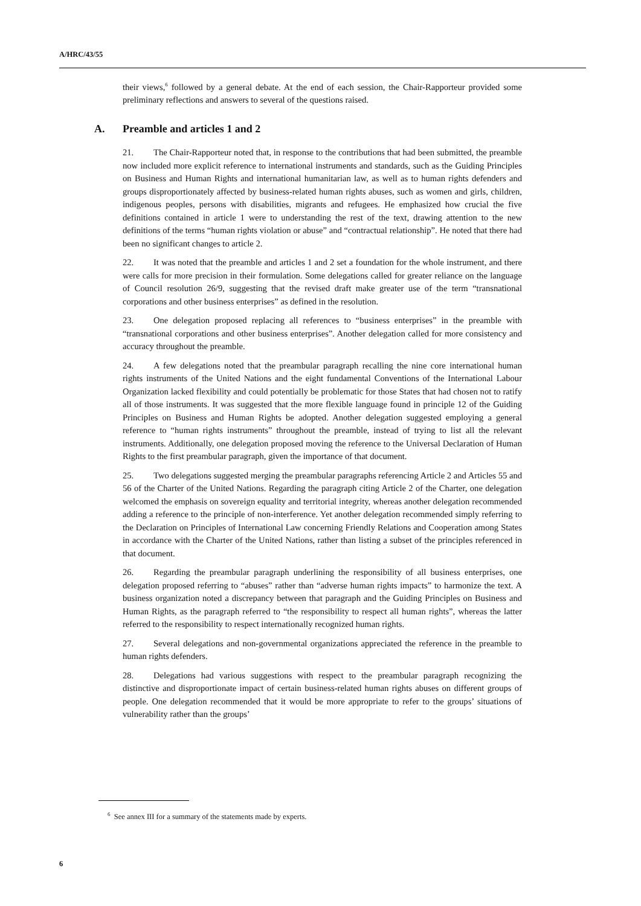A/HRC/43/55
their views,<sup>6</sup> followed by a general debate. At the end of each session, the Chair-Rapporteur provided some preliminary reflections and answers to several of the questions raised.
A. Preamble and articles 1 and 2
21. The Chair-Rapporteur noted that, in response to the contributions that had been submitted, the preamble now included more explicit reference to international instruments and standards, such as the Guiding Principles on Business and Human Rights and international humanitarian law, as well as to human rights defenders and groups disproportionately affected by business-related human rights abuses, such as women and girls, children, indigenous peoples, persons with disabilities, migrants and refugees. He emphasized how crucial the five definitions contained in article 1 were to understanding the rest of the text, drawing attention to the new definitions of the terms “human rights violation or abuse” and “contractual relationship”. He noted that there had been no significant changes to article 2.
22. It was noted that the preamble and articles 1 and 2 set a foundation for the whole instrument, and there were calls for more precision in their formulation. Some delegations called for greater reliance on the language of Council resolution 26/9, suggesting that the revised draft make greater use of the term “transnational corporations and other business enterprises” as defined in the resolution.
23. One delegation proposed replacing all references to “business enterprises” in the preamble with “transnational corporations and other business enterprises”. Another delegation called for more consistency and accuracy throughout the preamble.
24. A few delegations noted that the preambular paragraph recalling the nine core international human rights instruments of the United Nations and the eight fundamental Conventions of the International Labour Organization lacked flexibility and could potentially be problematic for those States that had chosen not to ratify all of those instruments. It was suggested that the more flexible language found in principle 12 of the Guiding Principles on Business and Human Rights be adopted. Another delegation suggested employing a general reference to “human rights instruments” throughout the preamble, instead of trying to list all the relevant instruments. Additionally, one delegation proposed moving the reference to the Universal Declaration of Human Rights to the first preambular paragraph, given the importance of that document.
25. Two delegations suggested merging the preambular paragraphs referencing Article 2 and Articles 55 and 56 of the Charter of the United Nations. Regarding the paragraph citing Article 2 of the Charter, one delegation welcomed the emphasis on sovereign equality and territorial integrity, whereas another delegation recommended adding a reference to the principle of non-interference. Yet another delegation recommended simply referring to the Declaration on Principles of International Law concerning Friendly Relations and Cooperation among States in accordance with the Charter of the United Nations, rather than listing a subset of the principles referenced in that document.
26. Regarding the preambular paragraph underlining the responsibility of all business enterprises, one delegation proposed referring to “abuses” rather than “adverse human rights impacts” to harmonize the text. A business organization noted a discrepancy between that paragraph and the Guiding Principles on Business and Human Rights, as the paragraph referred to “the responsibility to respect all human rights”, whereas the latter referred to the responsibility to respect internationally recognized human rights.
27. Several delegations and non-governmental organizations appreciated the reference in the preamble to human rights defenders.
28. Delegations had various suggestions with respect to the preambular paragraph recognizing the distinctive and disproportionate impact of certain business-related human rights abuses on different groups of people. One delegation recommended that it would be more appropriate to refer to the groups’ situations of vulnerability rather than the groups’
<sup>6</sup> See annex III for a summary of the statements made by experts.
6